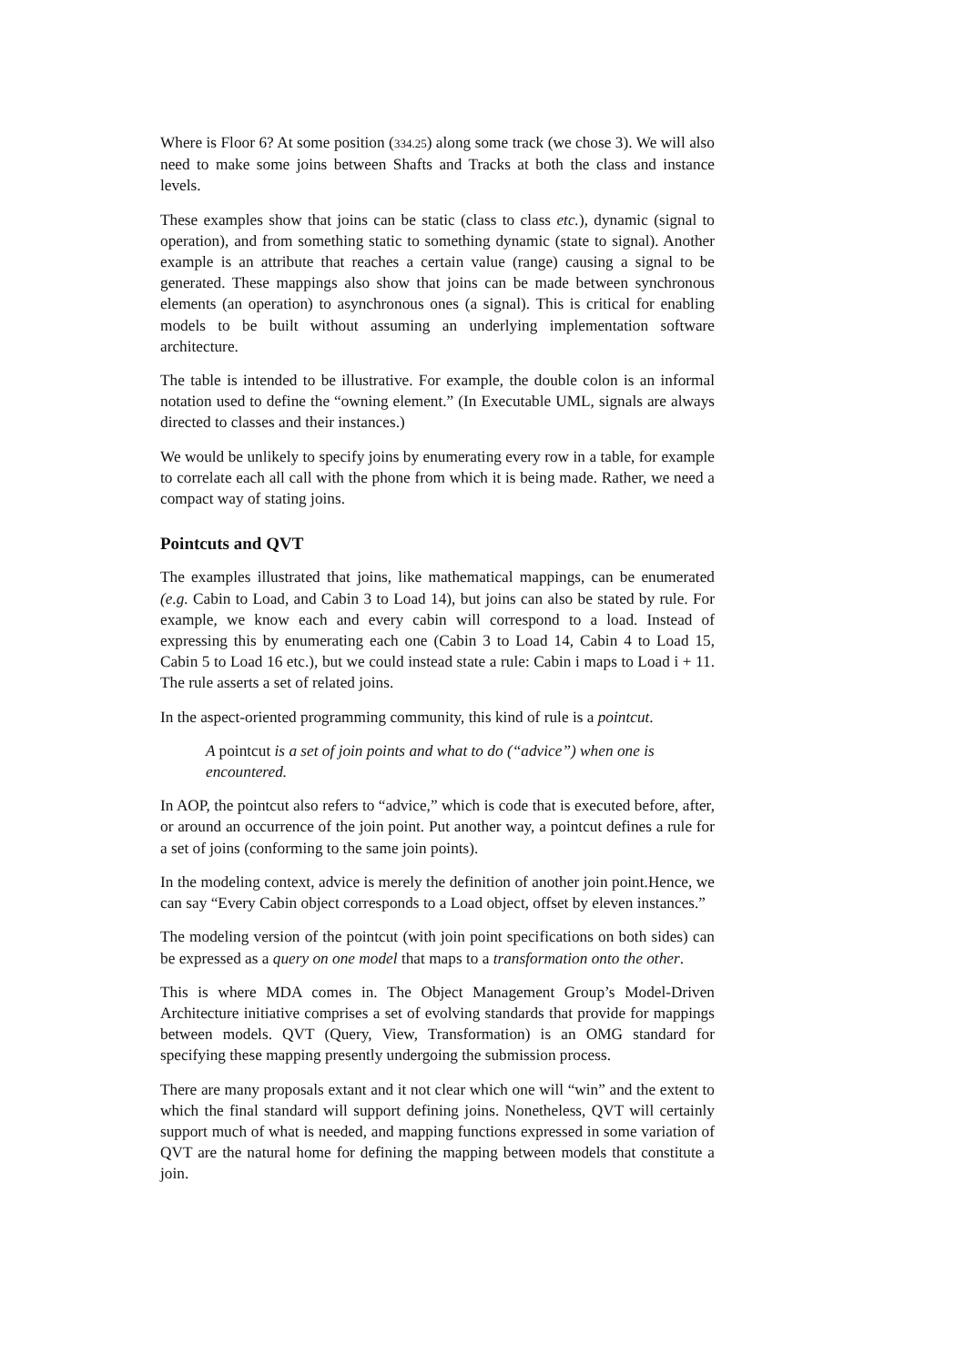Where is Floor 6? At some position (334.25) along some track (we chose 3). We will also need to make some joins between Shafts and Tracks at both the class and instance levels.
These examples show that joins can be static (class to class etc.), dynamic (signal to operation), and from something static to something dynamic (state to signal). Another example is an attribute that reaches a certain value (range) causing a signal to be generated. These mappings also show that joins can be made between synchronous elements (an operation) to asynchronous ones (a signal). This is critical for enabling models to be built without assuming an underlying implementation software architecture.
The table is intended to be illustrative. For example, the double colon is an informal notation used to define the “owning element.” (In Executable UML, signals are always directed to classes and their instances.)
We would be unlikely to specify joins by enumerating every row in a table, for example to correlate each all call with the phone from which it is being made. Rather, we need a compact way of stating joins.
Pointcuts and QVT
The examples illustrated that joins, like mathematical mappings, can be enumerated (e.g. Cabin to Load, and Cabin 3 to Load 14), but joins can also be stated by rule. For example, we know each and every cabin will correspond to a load. Instead of expressing this by enumerating each one (Cabin 3 to Load 14, Cabin 4 to Load 15, Cabin 5 to Load 16 etc.), but we could instead state a rule: Cabin i maps to Load i + 11. The rule asserts a set of related joins.
In the aspect-oriented programming community, this kind of rule is a pointcut.
A pointcut is a set of join points and what to do (“advice”) when one is encountered.
In AOP, the pointcut also refers to “advice,” which is code that is executed before, after, or around an occurrence of the join point. Put another way, a pointcut defines a rule for a set of joins (conforming to the same join points).
In the modeling context, advice is merely the definition of another join point.Hence, we can say “Every Cabin object corresponds to a Load object, offset by eleven instances.”
The modeling version of the pointcut (with join point specifications on both sides) can be expressed as a query on one model that maps to a transformation onto the other.
This is where MDA comes in. The Object Management Group’s Model-Driven Architecture initiative comprises a set of evolving standards that provide for mappings between models. QVT (Query, View, Transformation) is an OMG standard for specifying these mapping presently undergoing the submission process.
There are many proposals extant and it not clear which one will “win” and the extent to which the final standard will support defining joins. Nonetheless, QVT will certainly support much of what is needed, and mapping functions expressed in some variation of QVT are the natural home for defining the mapping between models that constitute a join.